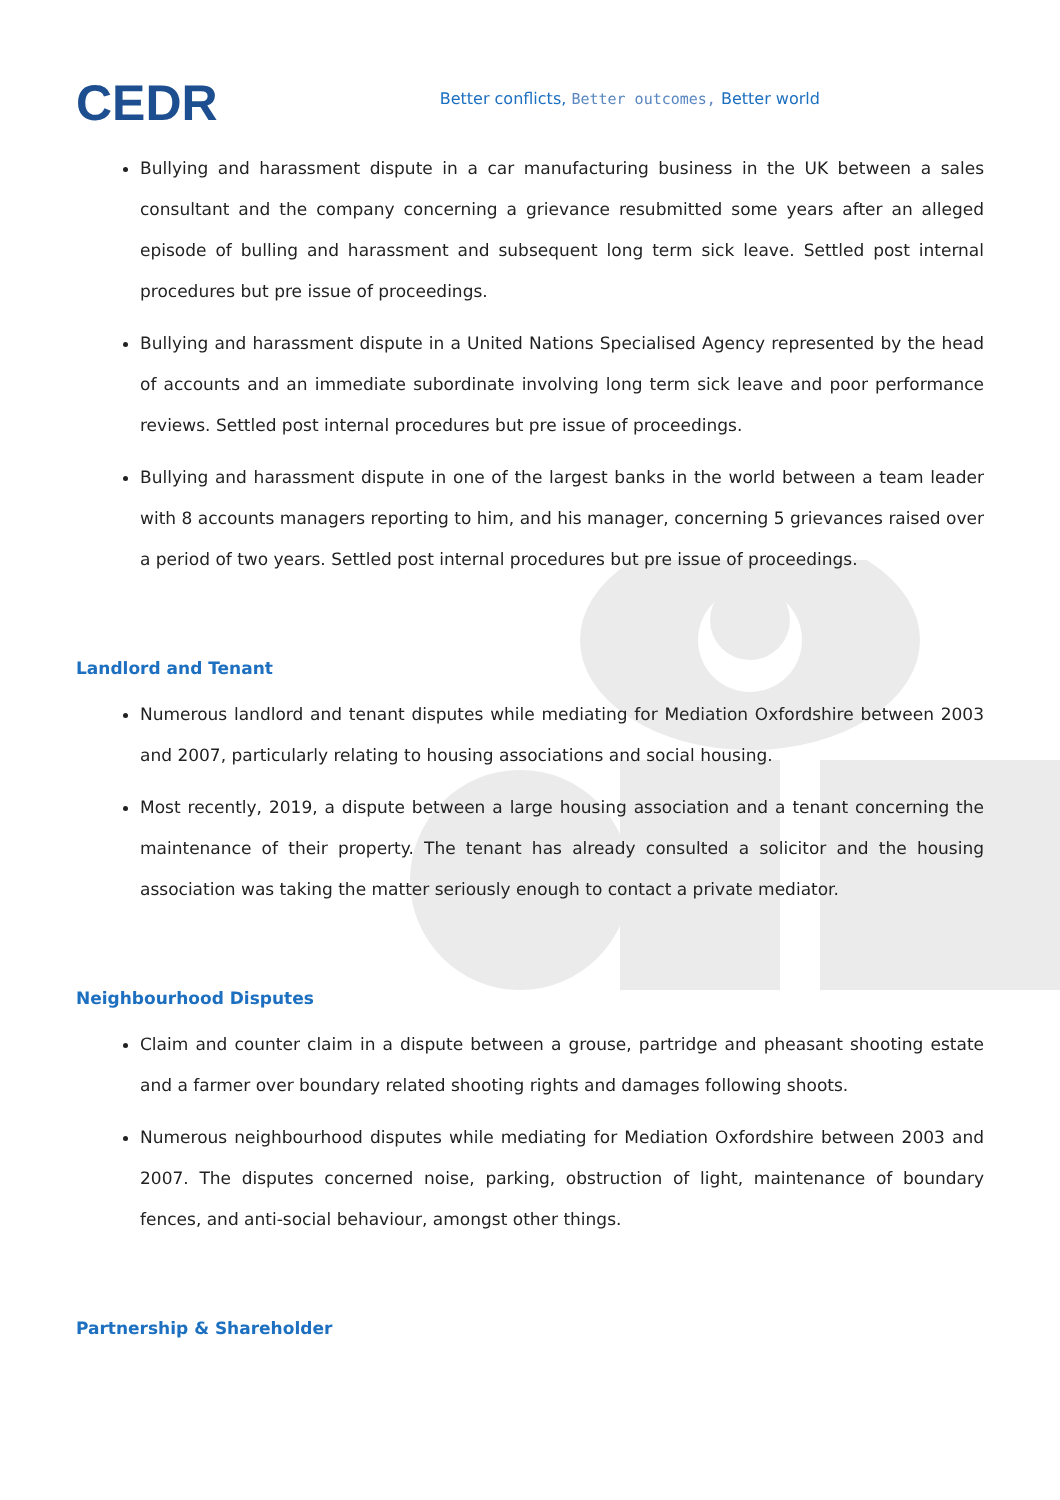CEDR
Better conflicts, Better outcomes, Better world
Bullying and harassment dispute in a car manufacturing business in the UK between a sales consultant and the company concerning a grievance resubmitted some years after an alleged episode of bulling and harassment and subsequent long term sick leave. Settled post internal procedures but pre issue of proceedings.
Bullying and harassment dispute in a United Nations Specialised Agency represented by the head of accounts and an immediate subordinate involving long term sick leave and poor performance reviews. Settled post internal procedures but pre issue of proceedings.
Bullying and harassment dispute in one of the largest banks in the world between a team leader with 8 accounts managers reporting to him, and his manager, concerning 5 grievances raised over a period of two years. Settled post internal procedures but pre issue of proceedings.
Landlord and Tenant
Numerous landlord and tenant disputes while mediating for Mediation Oxfordshire between 2003 and 2007, particularly relating to housing associations and social housing.
Most recently, 2019, a dispute between a large housing association and a tenant concerning the maintenance of their property. The tenant has already consulted a solicitor and the housing association was taking the matter seriously enough to contact a private mediator.
Neighbourhood Disputes
Claim and counter claim in a dispute between a grouse, partridge and pheasant shooting estate and a farmer over boundary related shooting rights and damages following shoots.
Numerous neighbourhood disputes while mediating for Mediation Oxfordshire between 2003 and 2007. The disputes concerned noise, parking, obstruction of light, maintenance of boundary fences, and anti-social behaviour, amongst other things.
Partnership & Shareholder